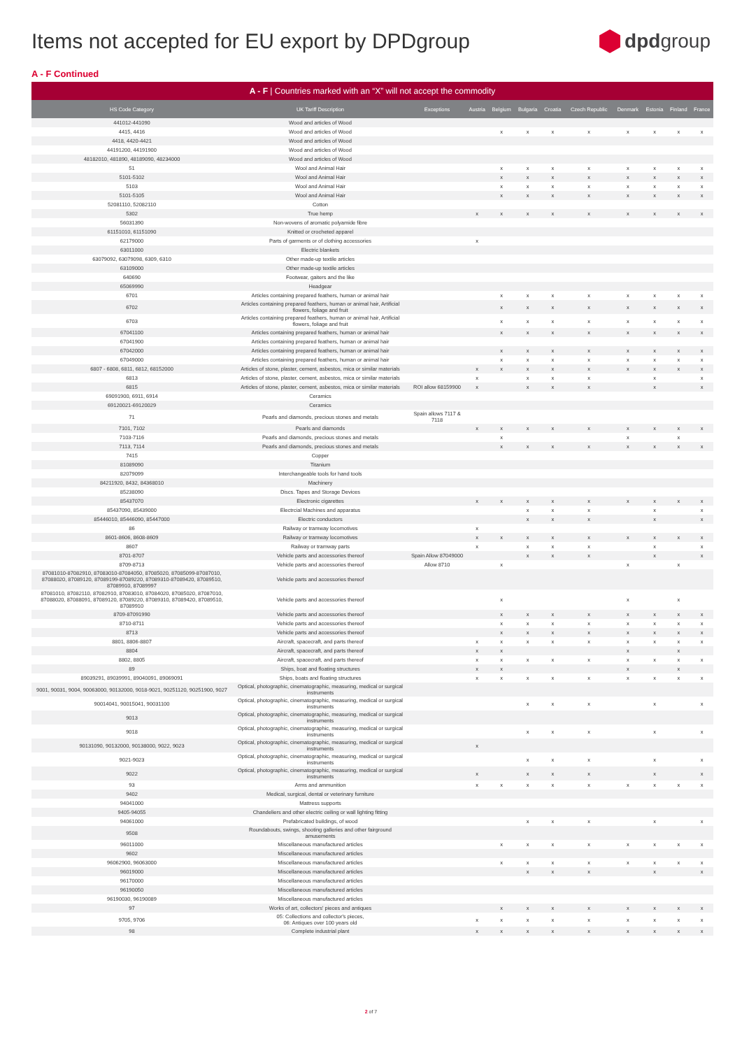Items not accepted for EU export by DPDgroup
dpdgroup
A - F Continued
| A - F / Countries marked with an “X” will not accept the commodity | | | | | | | | | | | |
| --- | --- | --- | --- | --- | --- | --- | --- | --- | --- | --- | --- |
| HS Code Category | UK Tariff Description | Exceptions | Austria | Belgium | Bulgaria | Croatia | Czech Republic | Denmark | Estonia | Finland | France |
| 441012-441090 | Wood and articles of Wood | | | | | | | | | | |
| 4415, 4416 | Wood and articles of Wood | | | x | x | x | x | x | x | x | x |
| 4418, 4420-4421 | Wood and articles of Wood | | | | | | | | | | |
| 44191200, 44191900 | Wood and articles of Wood | | | | | | | | | | |
| 48182010, 481890, 48189090, 48234000 | Wood and articles of Wood | | | | | | | | | | |
| 51 | Wool and Animal Hair | | | x | x | x | x | x | x | x | x |
| 5101-5102 | Wool and Animal Hair | | | x | x | x | x | x | x | x | x |
| 5103 | Wool and Animal Hair | | | x | x | x | x | x | x | x | x |
| 5101-5105 | Wool and Animal Hair | | | x | x | x | x | x | x | x | x |
| 52081110, 52082110 | Cotton | | | | | | | | | | |
| 5302 | True hemp | | x | x | x | x | x | x | x | x | x |
| 56031390 | Non-wovens of aromatic polyamide fibre | | | | | | | | | | |
| 61151010, 61151090 | Knitted or crocheted apparel | | | | | | | | | | |
| 62179000 | Parts of garments or of clothing accessories | | x | | | | | | | | |
| 63011000 | Electric blankets | | | | | | | | | | |
| 63079092, 63079098, 6309, 6310 | Other made-up textile articles | | | | | | | | | | |
| 63109000 | Other made-up textile articles | | | | | | | | | | |
| 640690 | Footwear, gaiters and the like | | | | | | | | | | |
| 65069990 | Headgear | | | | | | | | | | |
| 6701 | Articles containing prepared feathers, human or animal hair | | | x | x | x | x | x | x | x | x |
| 6702 | Articles containing prepared feathers, human or animal hair, Artificial flowers, foliage and fruit | | | x | x | x | x | x | x | x | x |
| 6703 | Articles containing prepared feathers, human or animal hair, Artificial flowers, foliage and fruit | | | x | x | x | x | x | x | x | x |
| 67041100 | Articles containing prepared feathers, human or animal hair | | | x | x | x | x | x | x | x | x |
| 67041900 | Articles containing prepared feathers, human or animal hair | | | | | | | | | | |
| 67042000 | Articles containing prepared feathers, human or animal hair | | | x | x | x | x | x | x | x | x |
| 67049000 | Articles containing prepared feathers, human or animal hair | | | x | x | x | x | x | x | x | x |
| 6807 - 6808, 6811, 6812, 68152000 | Articles of stone, plaster, cement, asbestos, mica or similar materials | | x | x | x | x | x | x | x | x | x |
| 6813 | Articles of stone, plaster, cement, asbestos, mica or similar materials | | x | | x | x | x | | x | | x |
| 6815 | Articles of stone, plaster, cement, asbestos, mica or similar materials | ROI allow 68159900 | x | | x | x | x | | x | | x |
| 69091900, 6911, 6914 | Ceramics | | | | | | | | | | |
| 69120021-69120029 | Ceramics | | | | | | | | | | |
| 71 | Pearls and diamonds, precious stones and metals | Spain allows 7117 & 7118 | | | | | | | | | |
| 7101, 7102 | Pearls and diamonds | | x | x | x | x | x | x | x | x | x |
| 7103-7116 | Pearls and diamonds, precious stones and metals | | | x | | | | x | | x | |
| 7113, 7114 | Pearls and diamonds, precious stones and metals | | | x | x | x | x | x | x | x | x |
| 7415 | Copper | | | | | | | | | | |
| 81089090 | Titanium | | | | | | | | | | |
| 82079099 | Interchangeable tools for hand tools | | | | | | | | | | |
| 84211920, 8432, 84368010 | Machinery | | | | | | | | | | |
| 85238090 | Discs. Tapes and Storage Devices | | | | | | | | | | |
| 85437070 | Electronic cigarettes | | x | x | x | x | x | x | x | x | x |
| 85437090, 85439000 | Electrcial Machines and apparatus | | | | x | x | x | | x | | x |
| 85446010, 85446090, 85447000 | Electric conductors | | | | x | x | x | | x | | x |
| 86 | Railway or tramway locomotives | | x | | | | | | | | |
| 8601-8606, 8608-8609 | Railway or tramway locomotives | | x | x | x | x | x | x | x | x | x |
| 8607 | Railway or tramway parts | | x | | x | x | x | | x | | x |
| 8701-8707 | Vehicle parts and accessories thereof | Spain Allow 87049000 | | | x | x | x | | x | | x |
| 8709-8713 | Vehicle parts and accessories thereof | Allow 8710 | | x | | | | x | | x | |
| 87081010-87082910, 87083010-87084050, 87085020, 87085099-87087010, 87088020, 87089120, 87089199-87089220, 87089310-87089420, 87089510, 87089910, 87089997 | Vehicle parts and accessories thereof | | | | | | | | | | |
| 87081010, 87082110, 87082910, 87083010, 87084020, 87085020, 87087010, 87088020, 87088091, 87089120, 87089220, 87089310, 87089420, 87089510, 87089910 | Vehicle parts and accessories thereof | | | x | | | | x | | x | |
| 8709-87091990 | Vehicle parts and accessories thereof | | | x | x | x | x | x | x | x | x |
| 8710-8711 | Vehicle parts and accessories thereof | | | x | x | x | x | x | x | x | x |
| 8713 | Vehicle parts and accessories thereof | | | x | x | x | x | x | x | x | x |
| 8801, 8806-8807 | Aircraft, spacecraft, and parts thereof | | x | x | x | x | x | x | x | x | x |
| 8804 | Aircraft, spacecraft, and parts thereof | | x | x | | | | x | | x | |
| 8802, 8805 | Aircraft, spacecraft, and parts thereof | | x | x | x | x | x | x | x | x | x |
| 89 | Ships, boat and floating structures | | x | x | | | | x | | x | |
| 89039291, 89039991, 89040091, 89069091 | Ships, boats and floating structures | | x | x | x | x | x | x | x | x | x |
| 9001, 90031, 9004, 90063000, 90132000, 9018-9021, 90251120, 90251900, 9027 | Optical, photographic, cinematographic, measuring, medical or surgical instruments | | | | | | | | | | |
| 90014041, 90015041, 90031100 | Optical, photographic, cinematographic, measuring, medical or surgical instruments | | | | x | x | x | | x | | x |
| 9013 | Optical, photographic, cinematographic, measuring, medical or surgical instruments | | | | | | | | | | |
| 9018 | Optical, photographic, cinematographic, measuring, medical or surgical instruments | | | | x | x | x | | x | | x |
| 90131090, 90132000, 90138000, 9022, 9023 | Optical, photographic, cinematographic, measuring, medical or surgical instruments | | x | | | | | | | | |
| 9021-9023 | Optical, photographic, cinematographic, measuring, medical or surgical instruments | | | | x | x | x | | x | | x |
| 9022 | Optical, photographic, cinematographic, measuring, medical or surgical instruments | | x | | x | x | x | | x | | x |
| 93 | Arms and ammunition | | x | x | x | x | x | x | x | x | x |
| 9402 | Medical, surgical, dental or veterinary furniture | | | | | | | | | | |
| 94041000 | Mattress supports | | | | | | | | | | |
| 9405-94055 | Chandeliers and other electric ceiling or wall lighting fitting | | | | | | | | | | |
| 94061000 | Prefabricated buildings, of wood | | | | x | x | x | | x | | x |
| 9508 | Roundabouts, swings, shooting galleries and other fairground amusements | | | | | | | | | | |
| 96011000 | Miscellaneous manufactured articles | | | x | x | x | x | x | x | x | x |
| 9602 | Miscellaneous manufactured articles | | | | | | | | | | |
| 96062900, 96063000 | Miscellaneous manufactured articles | | | x | x | x | x | x | x | x | x |
| 96019000 | Miscellaneous manufactured articles | | | | x | x | x | | x | | x |
| 96170000 | Miscellaneous manufactured articles | | | | | | | | | | |
| 96190050 | Miscellaneous manufactured articles | | | | | | | | | | |
| 96190030, 96190089 | Miscellaneous manufactured articles | | | | | | | | | | |
| 97 | Works of art, collectors' pieces and antiques | | | x | x | x | x | x | x | x | x |
| 9705, 9706 | 05: Collections and collector's pieces, 06: Antiques over 100 years old | | x | x | x | x | x | x | x | x | x |
| 98 | Complete industrial plant | | x | x | x | x | x | x | x | x | x |
2 of 7